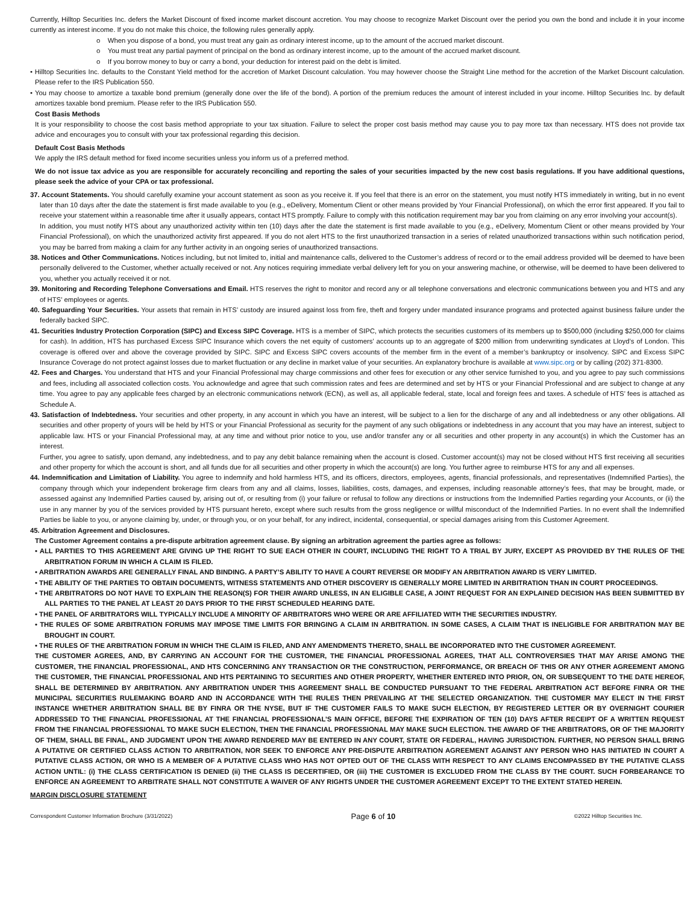Currently, Hilltop Securities Inc. defers the Market Discount of fixed income market discount accretion. You may choose to recognize Market Discount over the period you own the bond and include it in your income currently as interest income. If you do not make this choice, the following rules generally apply.
o When you dispose of a bond, you must treat any gain as ordinary interest income, up to the amount of the accrued market discount.
o You must treat any partial payment of principal on the bond as ordinary interest income, up to the amount of the accrued market discount.
o If you borrow money to buy or carry a bond, your deduction for interest paid on the debt is limited.
• Hilltop Securities Inc. defaults to the Constant Yield method for the accretion of Market Discount calculation. You may however choose the Straight Line method for the accretion of the Market Discount calculation. Please refer to the IRS Publication 550.
• You may choose to amortize a taxable bond premium (generally done over the life of the bond). A portion of the premium reduces the amount of interest included in your income. Hilltop Securities Inc. by default amortizes taxable bond premium. Please refer to the IRS Publication 550.
Cost Basis Methods
It is your responsibility to choose the cost basis method appropriate to your tax situation. Failure to select the proper cost basis method may cause you to pay more tax than necessary. HTS does not provide tax advice and encourages you to consult with your tax professional regarding this decision.
Default Cost Basis Methods
We apply the IRS default method for fixed income securities unless you inform us of a preferred method.
We do not issue tax advice as you are responsible for accurately reconciling and reporting the sales of your securities impacted by the new cost basis regulations. If you have additional questions, please seek the advice of your CPA or tax professional.
37. Account Statements. You should carefully examine your account statement as soon as you receive it. If you feel that there is an error on the statement, you must notify HTS immediately in writing, but in no event later than 10 days after the date the statement is first made available to you (e.g., eDelivery, Momentum Client or other means provided by Your Financial Professional), on which the error first appeared. If you fail to receive your statement within a reasonable time after it usually appears, contact HTS promptly. Failure to comply with this notification requirement may bar you from claiming on any error involving your account(s).
In addition, you must notify HTS about any unauthorized activity within ten (10) days after the date the statement is first made available to you (e.g., eDelivery, Momentum Client or other means provided by Your Financial Professional), on which the unauthorized activity first appeared. If you do not alert HTS to the first unauthorized transaction in a series of related unauthorized transactions within such notification period, you may be barred from making a claim for any further activity in an ongoing series of unauthorized transactions.
38. Notices and Other Communications. Notices including, but not limited to, initial and maintenance calls, delivered to the Customer’s address of record or to the email address provided will be deemed to have been personally delivered to the Customer, whether actually received or not. Any notices requiring immediate verbal delivery left for you on your answering machine, or otherwise, will be deemed to have been delivered to you, whether you actually received it or not.
39. Monitoring and Recording Telephone Conversations and Email. HTS reserves the right to monitor and record any or all telephone conversations and electronic communications between you and HTS and any of HTS' employees or agents.
40. Safeguarding Your Securities. Your assets that remain in HTS’ custody are insured against loss from fire, theft and forgery under mandated insurance programs and protected against business failure under the federally backed SIPC.
41. Securities Industry Protection Corporation (SIPC) and Excess SIPC Coverage. HTS is a member of SIPC, which protects the securities customers of its members up to $500,000 (including $250,000 for claims for cash). In addition, HTS has purchased Excess SIPC Insurance which covers the net equity of customers’ accounts up to an aggregate of $200 million from underwriting syndicates at Lloyd’s of London. This coverage is offered over and above the coverage provided by SIPC. SIPC and Excess SIPC covers accounts of the member firm in the event of a member’s bankruptcy or insolvency. SIPC and Excess SIPC Insurance Coverage do not protect against losses due to market fluctuation or any decline in market value of your securities. An explanatory brochure is available at www.sipc.org or by calling (202) 371-8300.
42. Fees and Charges. You understand that HTS and your Financial Professional may charge commissions and other fees for execution or any other service furnished to you, and you agree to pay such commissions and fees, including all associated collection costs. You acknowledge and agree that such commission rates and fees are determined and set by HTS or your Financial Professional and are subject to change at any time. You agree to pay any applicable fees charged by an electronic communications network (ECN), as well as, all applicable federal, state, local and foreign fees and taxes. A schedule of HTS’ fees is attached as Schedule A.
43. Satisfaction of Indebtedness. Your securities and other property, in any account in which you have an interest, will be subject to a lien for the discharge of any and all indebtedness or any other obligations. All securities and other property of yours will be held by HTS or your Financial Professional as security for the payment of any such obligations or indebtedness in any account that you may have an interest, subject to applicable law. HTS or your Financial Professional may, at any time and without prior notice to you, use and/or transfer any or all securities and other property in any account(s) in which the Customer has an interest.
Further, you agree to satisfy, upon demand, any indebtedness, and to pay any debit balance remaining when the account is closed. Customer account(s) may not be closed without HTS first receiving all securities and other property for which the account is short, and all funds due for all securities and other property in which the account(s) are long. You further agree to reimburse HTS for any and all expenses.
44. Indemnification and Limitation of Liability. You agree to indemnify and hold harmless HTS, and its officers, directors, employees, agents, financial professionals, and representatives (Indemnified Parties), the company through which your independent brokerage firm clears from any and all claims, losses, liabilities, costs, damages, and expenses, including reasonable attorney’s fees, that may be brought, made, or assessed against any Indemnified Parties caused by, arising out of, or resulting from (i) your failure or refusal to follow any directions or instructions from the Indemnified Parties regarding your Accounts, or (ii) the use in any manner by you of the services provided by HTS pursuant hereto, except where such results from the gross negligence or willful misconduct of the Indemnified Parties. In no event shall the Indemnified Parties be liable to you, or anyone claiming by, under, or through you, or on your behalf, for any indirect, incidental, consequential, or special damages arising from this Customer Agreement.
45. Arbitration Agreement and Disclosures.
The Customer Agreement contains a pre-dispute arbitration agreement clause. By signing an arbitration agreement the parties agree as follows:
• ALL PARTIES TO THIS AGREEMENT ARE GIVING UP THE RIGHT TO SUE EACH OTHER IN COURT, INCLUDING THE RIGHT TO A TRIAL BY JURY, EXCEPT AS PROVIDED BY THE RULES OF THE ARBITRATION FORUM IN WHICH A CLAIM IS FILED.
• ARBITRATION AWARDS ARE GENERALLY FINAL AND BINDING. A PARTY’S ABILITY TO HAVE A COURT REVERSE OR MODIFY AN ARBITRATION AWARD IS VERY LIMITED.
• THE ABILITY OF THE PARTIES TO OBTAIN DOCUMENTS, WITNESS STATEMENTS AND OTHER DISCOVERY IS GENERALLY MORE LIMITED IN ARBITRATION THAN IN COURT PROCEEDINGS.
• THE ARBITRATORS DO NOT HAVE TO EXPLAIN THE REASON(S) FOR THEIR AWARD UNLESS, IN AN ELIGIBLE CASE, A JOINT REQUEST FOR AN EXPLAINED DECISION HAS BEEN SUBMITTED BY ALL PARTIES TO THE PANEL AT LEAST 20 DAYS PRIOR TO THE FIRST SCHEDULED HEARING DATE.
• THE PANEL OF ARBITRATORS WILL TYPICALLY INCLUDE A MINORITY OF ARBITRATORS WHO WERE OR ARE AFFILIATED WITH THE SECURITIES INDUSTRY.
• THE RULES OF SOME ARBITRATION FORUMS MAY IMPOSE TIME LIMITS FOR BRINGING A CLAIM IN ARBITRATION. IN SOME CASES, A CLAIM THAT IS INELIGIBLE FOR ARBITRATION MAY BE BROUGHT IN COURT.
• THE RULES OF THE ARBITRATION FORUM IN WHICH THE CLAIM IS FILED, AND ANY AMENDMENTS THERETO, SHALL BE INCORPORATED INTO THE CUSTOMER AGREEMENT.
THE CUSTOMER AGREES, AND, BY CARRYING AN ACCOUNT FOR THE CUSTOMER, THE FINANCIAL PROFESSIONAL AGREES, THAT ALL CONTROVERSIES THAT MAY ARISE AMONG THE CUSTOMER, THE FINANCIAL PROFESSIONAL, AND HTS CONCERNING ANY TRANSACTION OR THE CONSTRUCTION, PERFORMANCE, OR BREACH OF THIS OR ANY OTHER AGREEMENT AMONG THE CUSTOMER, THE FINANCIAL PROFESSIONAL AND HTS PERTAINING TO SECURITIES AND OTHER PROPERTY, WHETHER ENTERED INTO PRIOR, ON, OR SUBSEQUENT TO THE DATE HEREOF, SHALL BE DETERMINED BY ARBITRATION. ANY ARBITRATION UNDER THIS AGREEMENT SHALL BE CONDUCTED PURSUANT TO THE FEDERAL ARBITRATION ACT BEFORE FINRA OR THE MUNICIPAL SECURITIES RULEMAKING BOARD AND IN ACCORDANCE WITH THE RULES THEN PREVAILING AT THE SELECTED ORGANIZATION. THE CUSTOMER MAY ELECT IN THE FIRST INSTANCE WHETHER ARBITRATION SHALL BE BY FINRA OR THE NYSE, BUT IF THE CUSTOMER FAILS TO MAKE SUCH ELECTION, BY REGISTERED LETTER OR BY OVERNIGHT COURIER ADDRESSED TO THE FINANCIAL PROFESSIONAL AT THE FINANCIAL PROFESSIONAL’S MAIN OFFICE, BEFORE THE EXPIRATION OF TEN (10) DAYS AFTER RECEIPT OF A WRITTEN REQUEST FROM THE FINANCIAL PROFESSIONAL TO MAKE SUCH ELECTION, THEN THE FINANCIAL PROFESSIONAL MAY MAKE SUCH ELECTION. THE AWARD OF THE ARBITRATORS, OR OF THE MAJORITY OF THEM, SHALL BE FINAL, AND JUDGMENT UPON THE AWARD RENDERED MAY BE ENTERED IN ANY COURT, STATE OR FEDERAL, HAVING JURISDICTION. FURTHER, NO PERSON SHALL BRING A PUTATIVE OR CERTIFIED CLASS ACTION TO ARBITRATION, NOR SEEK TO ENFORCE ANY PRE-DISPUTE ARBITRATION AGREEMENT AGAINST ANY PERSON WHO HAS INITIATED IN COURT A PUTATIVE CLASS ACTION, OR WHO IS A MEMBER OF A PUTATIVE CLASS WHO HAS NOT OPTED OUT OF THE CLASS WITH RESPECT TO ANY CLAIMS ENCOMPASSED BY THE PUTATIVE CLASS ACTION UNTIL: (i) THE CLASS CERTIFICATION IS DENIED (ii) THE CLASS IS DECERTIFIED, OR (iii) THE CUSTOMER IS EXCLUDED FROM THE CLASS BY THE COURT. SUCH FORBEARANCE TO ENFORCE AN AGREEMENT TO ARBITRATE SHALL NOT CONSTITUTE A WAIVER OF ANY RIGHTS UNDER THE CUSTOMER AGREEMENT EXCEPT TO THE EXTENT STATED HEREIN.
MARGIN DISCLOSURE STATEMENT
Correspondent Customer Information Brochure (3/31/2022) Page 6 of 10 ©2022 Hilltop Securities Inc.